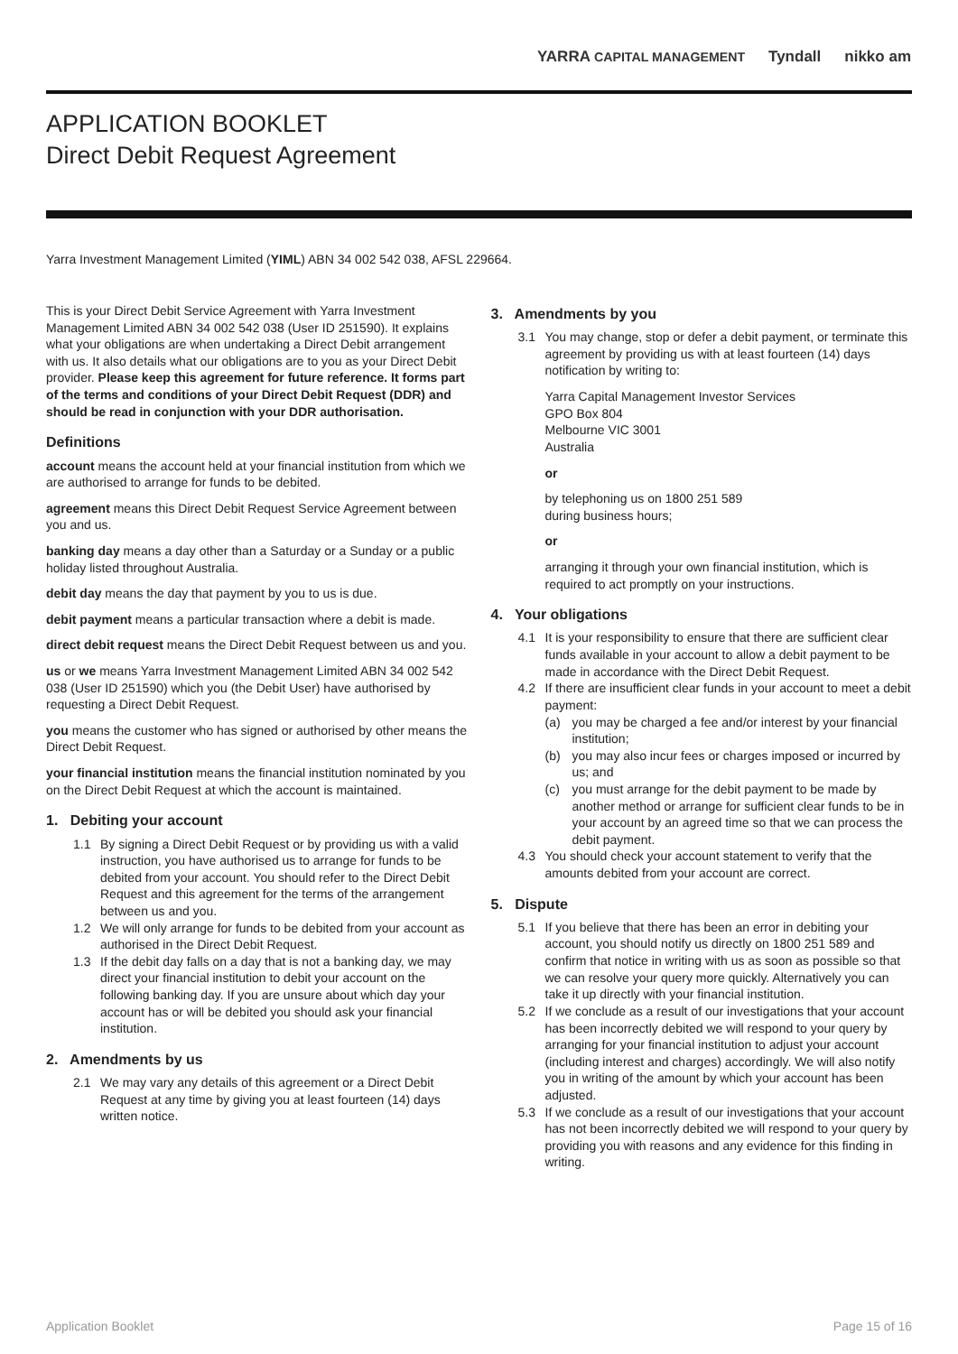YARRA CAPITAL MANAGEMENT Tyndall nikko am
APPLICATION BOOKLET
Direct Debit Request Agreement
Yarra Investment Management Limited (YIML) ABN 34 002 542 038, AFSL 229664.
This is your Direct Debit Service Agreement with Yarra Investment Management Limited ABN 34 002 542 038 (User ID 251590). It explains what your obligations are when undertaking a Direct Debit arrangement with us. It also details what our obligations are to you as your Direct Debit provider. Please keep this agreement for future reference. It forms part of the terms and conditions of your Direct Debit Request (DDR) and should be read in conjunction with your DDR authorisation.
Definitions
account means the account held at your financial institution from which we are authorised to arrange for funds to be debited.
agreement means this Direct Debit Request Service Agreement between you and us.
banking day means a day other than a Saturday or a Sunday or a public holiday listed throughout Australia.
debit day means the day that payment by you to us is due.
debit payment means a particular transaction where a debit is made.
direct debit request means the Direct Debit Request between us and you.
us or we means Yarra Investment Management Limited ABN 34 002 542 038 (User ID 251590) which you (the Debit User) have authorised by requesting a Direct Debit Request.
you means the customer who has signed or authorised by other means the Direct Debit Request.
your financial institution means the financial institution nominated by you on the Direct Debit Request at which the account is maintained.
1. Debiting your account
1.1 By signing a Direct Debit Request or by providing us with a valid instruction, you have authorised us to arrange for funds to be debited from your account. You should refer to the Direct Debit Request and this agreement for the terms of the arrangement between us and you.
1.2 We will only arrange for funds to be debited from your account as authorised in the Direct Debit Request.
1.3 If the debit day falls on a day that is not a banking day, we may direct your financial institution to debit your account on the following banking day. If you are unsure about which day your account has or will be debited you should ask your financial institution.
2. Amendments by us
2.1 We may vary any details of this agreement or a Direct Debit Request at any time by giving you at least fourteen (14) days written notice.
3. Amendments by you
3.1 You may change, stop or defer a debit payment, or terminate this agreement by providing us with at least fourteen (14) days notification by writing to:
Yarra Capital Management Investor Services
GPO Box 804
Melbourne VIC 3001
Australia
or
by telephoning us on 1800 251 589
during business hours;
or
arranging it through your own financial institution, which is required to act promptly on your instructions.
4. Your obligations
4.1 It is your responsibility to ensure that there are sufficient clear funds available in your account to allow a debit payment to be made in accordance with the Direct Debit Request.
4.2 If there are insufficient clear funds in your account to meet a debit payment:
(a) you may be charged a fee and/or interest by your financial institution;
(b) you may also incur fees or charges imposed or incurred by us; and
(c) you must arrange for the debit payment to be made by another method or arrange for sufficient clear funds to be in your account by an agreed time so that we can process the debit payment.
4.3 You should check your account statement to verify that the amounts debited from your account are correct.
5. Dispute
5.1 If you believe that there has been an error in debiting your account, you should notify us directly on 1800 251 589 and confirm that notice in writing with us as soon as possible so that we can resolve your query more quickly. Alternatively you can take it up directly with your financial institution.
5.2 If we conclude as a result of our investigations that your account has been incorrectly debited we will respond to your query by arranging for your financial institution to adjust your account (including interest and charges) accordingly. We will also notify you in writing of the amount by which your account has been adjusted.
5.3 If we conclude as a result of our investigations that your account has not been incorrectly debited we will respond to your query by providing you with reasons and any evidence for this finding in writing.
Application Booklet Page 15 of 16